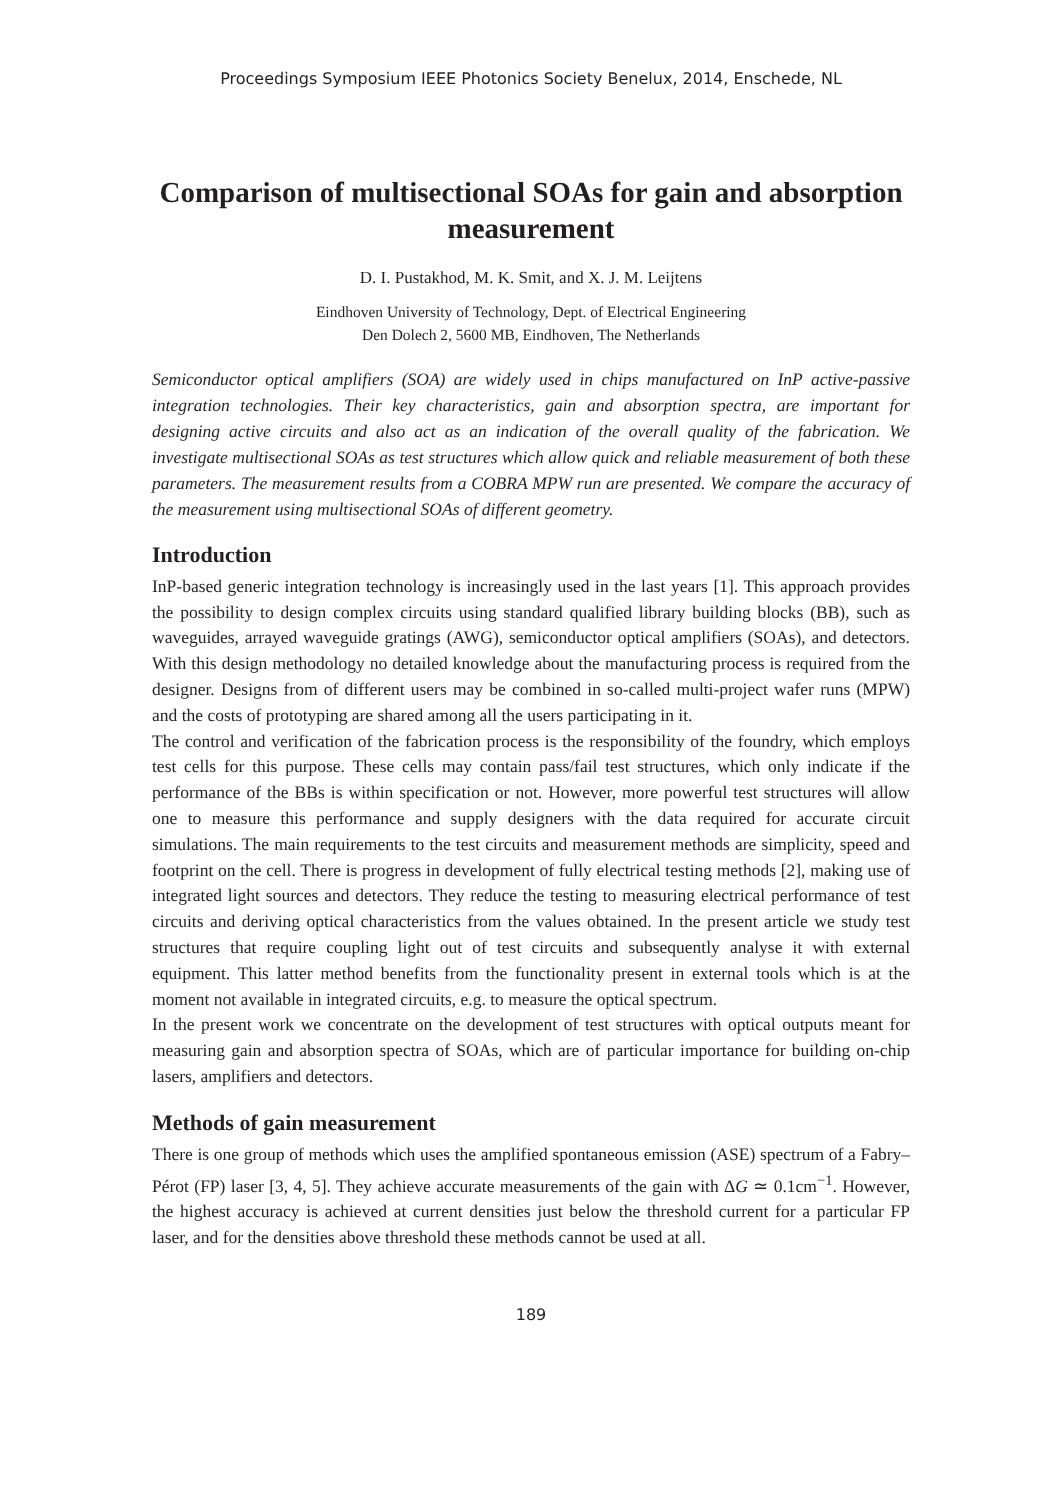Proceedings Symposium IEEE Photonics Society Benelux, 2014, Enschede, NL
Comparison of multisectional SOAs for gain and absorption measurement
D. I. Pustakhod, M. K. Smit, and X. J. M. Leijtens
Eindhoven University of Technology, Dept. of Electrical Engineering
Den Dolech 2, 5600 MB, Eindhoven, The Netherlands
Semiconductor optical amplifiers (SOA) are widely used in chips manufactured on InP active-passive integration technologies. Their key characteristics, gain and absorption spectra, are important for designing active circuits and also act as an indication of the overall quality of the fabrication. We investigate multisectional SOAs as test structures which allow quick and reliable measurement of both these parameters. The measurement results from a COBRA MPW run are presented. We compare the accuracy of the measurement using multisectional SOAs of different geometry.
Introduction
InP-based generic integration technology is increasingly used in the last years [1]. This approach provides the possibility to design complex circuits using standard qualified library building blocks (BB), such as waveguides, arrayed waveguide gratings (AWG), semiconductor optical amplifiers (SOAs), and detectors. With this design methodology no detailed knowledge about the manufacturing process is required from the designer. Designs from of different users may be combined in so-called multi-project wafer runs (MPW) and the costs of prototyping are shared among all the users participating in it.
The control and verification of the fabrication process is the responsibility of the foundry, which employs test cells for this purpose. These cells may contain pass/fail test structures, which only indicate if the performance of the BBs is within specification or not. However, more powerful test structures will allow one to measure this performance and supply designers with the data required for accurate circuit simulations. The main requirements to the test circuits and measurement methods are simplicity, speed and footprint on the cell. There is progress in development of fully electrical testing methods [2], making use of integrated light sources and detectors. They reduce the testing to measuring electrical performance of test circuits and deriving optical characteristics from the values obtained. In the present article we study test structures that require coupling light out of test circuits and subsequently analyse it with external equipment. This latter method benefits from the functionality present in external tools which is at the moment not available in integrated circuits, e.g. to measure the optical spectrum.
In the present work we concentrate on the development of test structures with optical outputs meant for measuring gain and absorption spectra of SOAs, which are of particular importance for building on-chip lasers, amplifiers and detectors.
Methods of gain measurement
There is one group of methods which uses the amplified spontaneous emission (ASE) spectrum of a Fabry–Pérot (FP) laser [3, 4, 5]. They achieve accurate measurements of the gain with ΔG ≃ 0.1cm<sup>−1</sup>. However, the highest accuracy is achieved at current densities just below the threshold current for a particular FP laser, and for the densities above threshold these methods cannot be used at all.
189